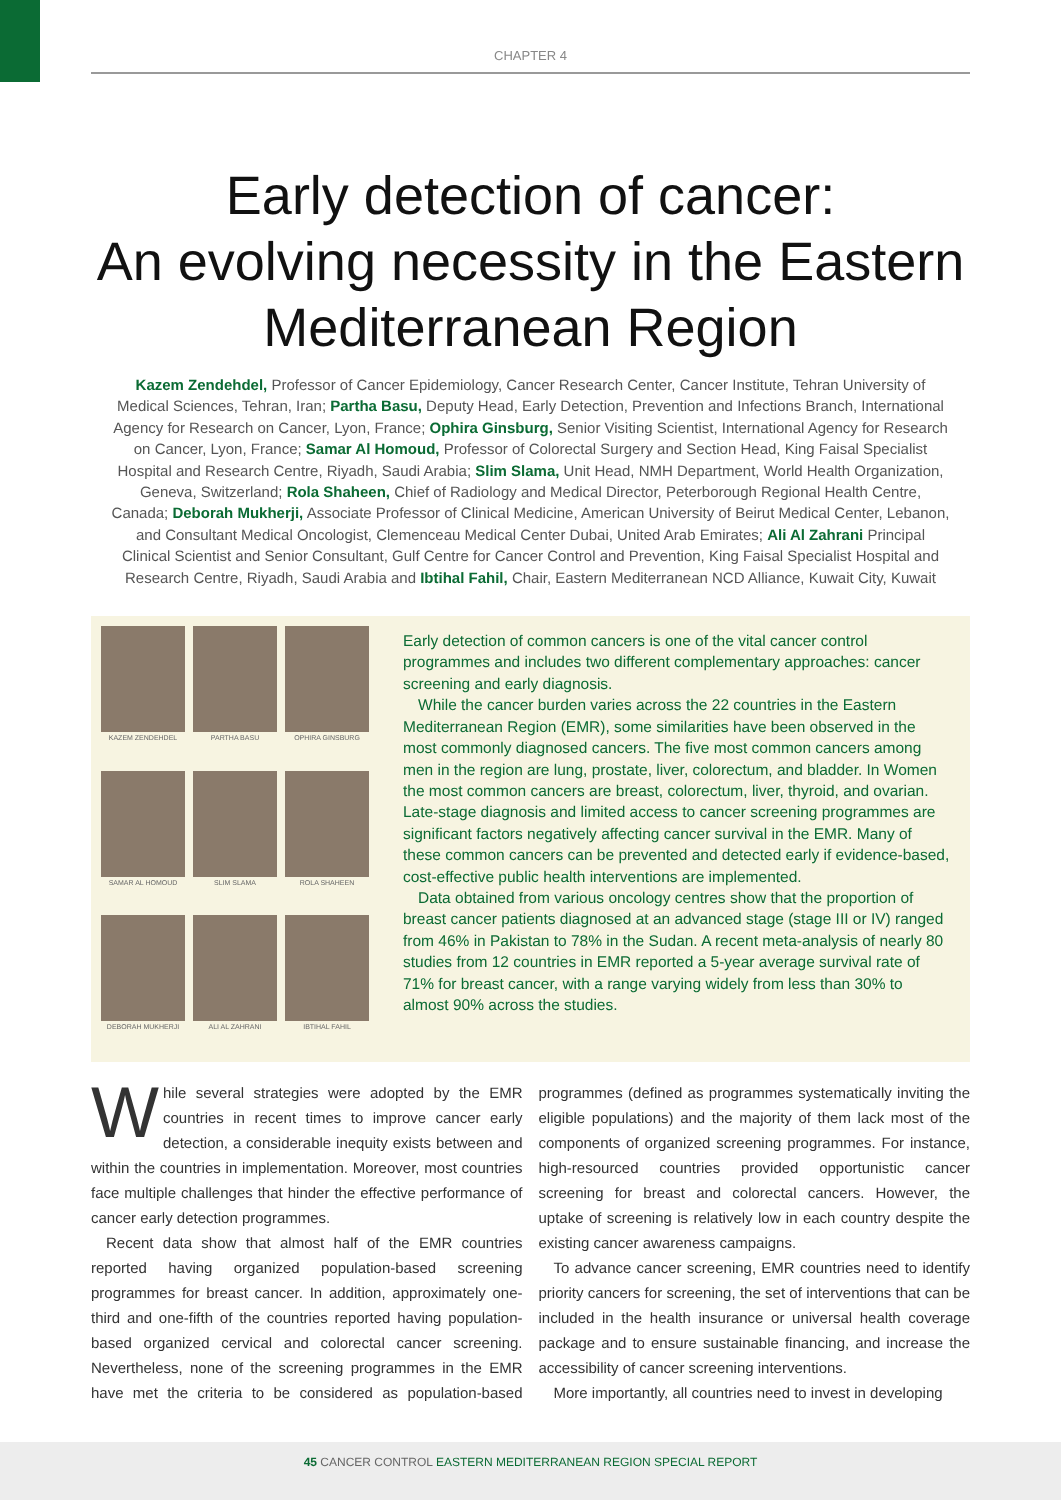CHAPTER 4
Early detection of cancer:
An evolving necessity in the Eastern Mediterranean Region
Kazem Zendehdel, Professor of Cancer Epidemiology, Cancer Research Center, Cancer Institute, Tehran University of Medical Sciences, Tehran, Iran; Partha Basu, Deputy Head, Early Detection, Prevention and Infections Branch, International Agency for Research on Cancer, Lyon, France; Ophira Ginsburg, Senior Visiting Scientist, International Agency for Research on Cancer, Lyon, France; Samar Al Homoud, Professor of Colorectal Surgery and Section Head, King Faisal Specialist Hospital and Research Centre, Riyadh, Saudi Arabia; Slim Slama, Unit Head, NMH Department, World Health Organization, Geneva, Switzerland; Rola Shaheen, Chief of Radiology and Medical Director, Peterborough Regional Health Centre, Canada; Deborah Mukherji, Associate Professor of Clinical Medicine, American University of Beirut Medical Center, Lebanon, and Consultant Medical Oncologist, Clemenceau Medical Center Dubai, United Arab Emirates; Ali Al Zahrani Principal Clinical Scientist and Senior Consultant, Gulf Centre for Cancer Control and Prevention, King Faisal Specialist Hospital and Research Centre, Riyadh, Saudi Arabia and Ibtihal Fahil, Chair, Eastern Mediterranean NCD Alliance, Kuwait City, Kuwait
KAZEM ZENDEHDEL
PARTHA BASU
OPHIRA GINSBURG
SAMAR AL HOMOUD
SLIM SLAMA
ROLA SHAHEEN
DEBORAH MUKHERJI
ALI AL ZAHRANI
IBTIHAL FAHIL
Early detection of common cancers is one of the vital cancer control programmes and includes two different complementary approaches: cancer screening and early diagnosis.
While the cancer burden varies across the 22 countries in the Eastern Mediterranean Region (EMR), some similarities have been observed in the most commonly diagnosed cancers. The five most common cancers among men in the region are lung, prostate, liver, colorectum, and bladder. In Women the most common cancers are breast, colorectum, liver, thyroid, and ovarian. Late-stage diagnosis and limited access to cancer screening programmes are significant factors negatively affecting cancer survival in the EMR. Many of these common cancers can be prevented and detected early if evidence-based, cost-effective public health interventions are implemented.
Data obtained from various oncology centres show that the proportion of breast cancer patients diagnosed at an advanced stage (stage III or IV) ranged from 46% in Pakistan to 78% in the Sudan. A recent meta-analysis of nearly 80 studies from 12 countries in EMR reported a 5-year average survival rate of 71% for breast cancer, with a range varying widely from less than 30% to almost 90% across the studies.
While several strategies were adopted by the EMR countries in recent times to improve cancer early detection, a considerable inequity exists between and within the countries in implementation. Moreover, most countries face multiple challenges that hinder the effective performance of cancer early detection programmes.
Recent data show that almost half of the EMR countries reported having organized population-based screening programmes for breast cancer. In addition, approximately one-third and one-fifth of the countries reported having population-based organized cervical and colorectal cancer screening. Nevertheless, none of the screening programmes in the EMR have met the criteria to be considered as population-based programmes (defined as programmes systematically inviting the eligible populations) and the majority of them lack most of the components of organized screening programmes. For instance, high-resourced countries provided opportunistic cancer screening for breast and colorectal cancers. However, the uptake of screening is relatively low in each country despite the existing cancer awareness campaigns.
To advance cancer screening, EMR countries need to identify priority cancers for screening, the set of interventions that can be included in the health insurance or universal health coverage package and to ensure sustainable financing, and increase the accessibility of cancer screening interventions.
More importantly, all countries need to invest in developing
45 CANCER CONTROL EASTERN MEDITERRANEAN REGION SPECIAL REPORT